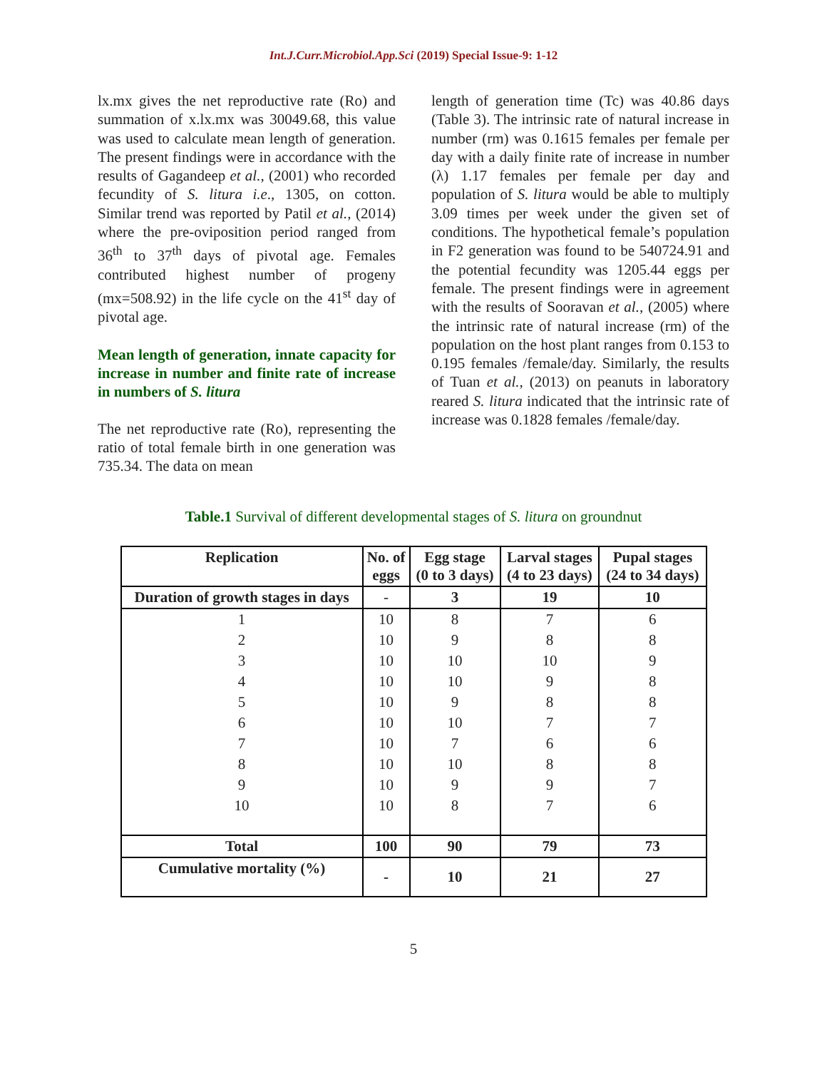Int.J.Curr.Microbiol.App.Sci (2019) Special Issue-9: 1-12
lx.mx gives the net reproductive rate (Ro) and summation of x.lx.mx was 30049.68, this value was used to calculate mean length of generation. The present findings were in accordance with the results of Gagandeep et al., (2001) who recorded fecundity of S. litura i.e., 1305, on cotton. Similar trend was reported by Patil et al., (2014) where the pre-oviposition period ranged from 36<sup>th</sup> to 37<sup>th</sup> days of pivotal age. Females contributed highest number of progeny (mx=508.92) in the life cycle on the 41<sup>st</sup> day of pivotal age.
Mean length of generation, innate capacity for increase in number and finite rate of increase in numbers of S. litura
The net reproductive rate (Ro), representing the ratio of total female birth in one generation was 735.34. The data on mean
length of generation time (Tc) was 40.86 days (Table 3). The intrinsic rate of natural increase in number (rm) was 0.1615 females per female per day with a daily finite rate of increase in number (λ) 1.17 females per female per day and population of S. litura would be able to multiply 3.09 times per week under the given set of conditions. The hypothetical female’s population in F2 generation was found to be 540724.91 and the potential fecundity was 1205.44 eggs per female. The present findings were in agreement with the results of Sooravan et al., (2005) where the intrinsic rate of natural increase (rm) of the population on the host plant ranges from 0.153 to 0.195 females /female/day. Similarly, the results of Tuan et al., (2013) on peanuts in laboratory reared S. litura indicated that the intrinsic rate of increase was 0.1828 females /female/day.
Table.1 Survival of different developmental stages of S. litura on groundnut
| Replication | No. of eggs | Egg stage (0 to 3 days) | Larval stages (4 to 23 days) | Pupal stages (24 to 34 days) |
| --- | --- | --- | --- | --- |
| Duration of growth stages in days | - | 3 | 19 | 10 |
| 1 | 10 | 8 | 7 | 6 |
| 2 | 10 | 9 | 8 | 8 |
| 3 | 10 | 10 | 10 | 9 |
| 4 | 10 | 10 | 9 | 8 |
| 5 | 10 | 9 | 8 | 8 |
| 6 | 10 | 10 | 7 | 7 |
| 7 | 10 | 7 | 6 | 6 |
| 8 | 10 | 10 | 8 | 8 |
| 9 | 10 | 9 | 9 | 7 |
| 10 | 10 | 8 | 7 | 6 |
| Total | 100 | 90 | 79 | 73 |
| Cumulative mortality (%) | - | 10 | 21 | 27 |
5